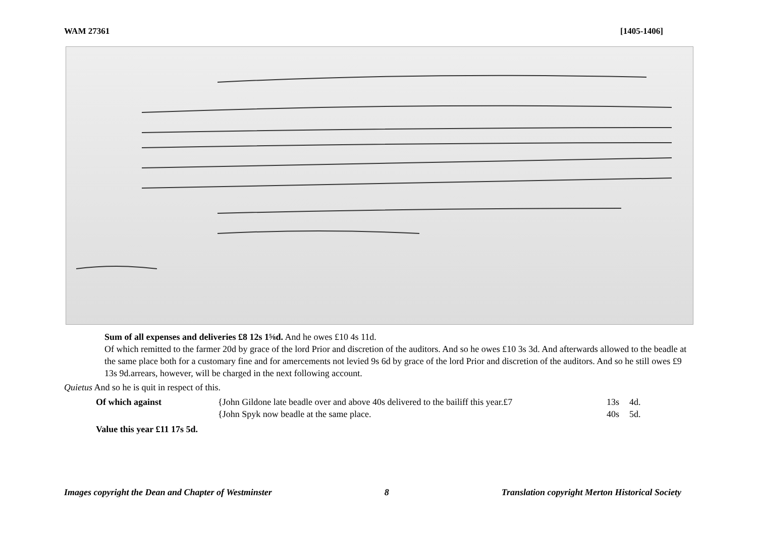WAM 27361 [1405-1406]
Sum of all expenses and deliveries £8 12s 1⅝d. And he owes £10 4s 11d.
Of which remitted to the farmer 20d by grace of the lord Prior and discretion of the auditors. And so he owes £10 3s 3d. And afterwards allowed to the beadle at the same place both for a customary fine and for amercements not levied 9s 6d by grace of the lord Prior and discretion of the auditors. And so he still owes £9 13s 9d.arrears, however, will be charged in the next following account.
Quietus And so he is quit in respect of this.
| Of which against | {John Gildone late beadle over and above 40s delivered to the bailiff this year.£7 | 13s | 4d. |
| | {John Spyk now beadle at the same place. | 40s | 5d. |
Value this year £11 17s 5d.
Images copyright the Dean and Chapter of Westminster 8 Translation copyright Merton Historical Society